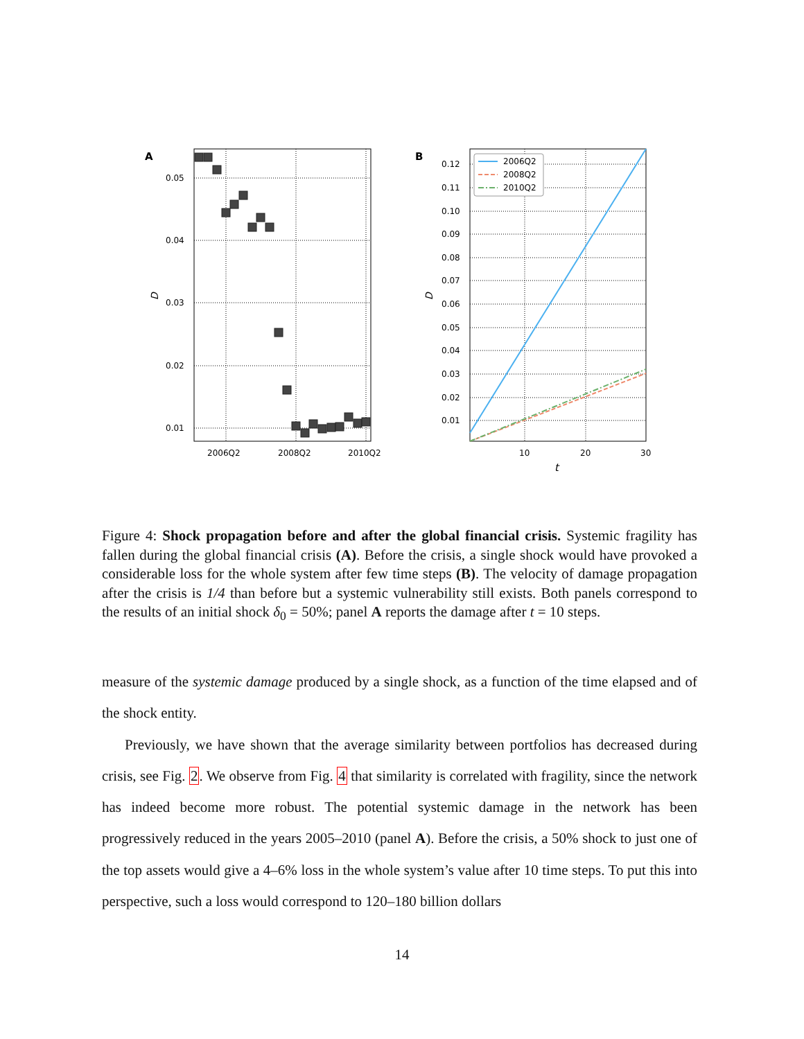A
0.05
0.04
0.03
0.02
0.01
2006Q2
2008Q2
2010Q2
D
B
0.12
0.11
0.10
0.09
0.08
0.07
0.06
0.05
0.04
0.03
0.02
0.01
10
20
30
t
D
2006Q2
2008Q2
2010Q2
Figure 4: Shock propagation before and after the global financial crisis. Systemic fragility has fallen during the global financial crisis (A). Before the crisis, a single shock would have provoked a considerable loss for the whole system after few time steps (B). The velocity of damage propagation after the crisis is 1/4 than before but a systemic vulnerability still exists. Both panels correspond to the results of an initial shock δ<sub>0</sub> = 50%; panel A reports the damage after t = 10 steps.
measure of the systemic damage produced by a single shock, as a function of the time elapsed and of the shock entity.
Previously, we have shown that the average similarity between portfolios has decreased during crisis, see Fig. 2. We observe from Fig. 4 that similarity is correlated with fragility, since the network has indeed become more robust. The potential systemic damage in the network has been progressively reduced in the years 2005–2010 (panel A). Before the crisis, a 50% shock to just one of the top assets would give a 4–6% loss in the whole system’s value after 10 time steps. To put this into perspective, such a loss would correspond to 120–180 billion dollars
14